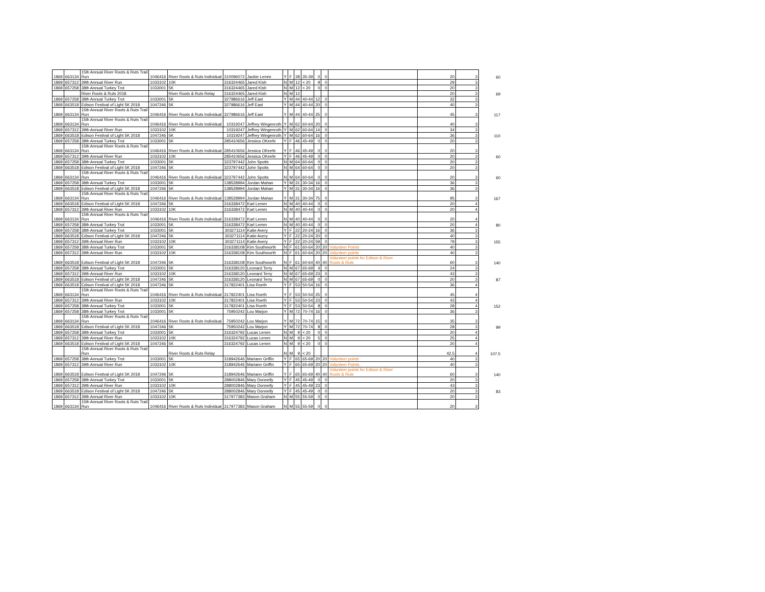| 1869 | 663134 | 15th Annual River Roots & Ruts Trail Run | 1046416 | River Roots & Ruts Individual | 310096072 | Jackie Lemm | Y | F | 38 | 35-39 | 0 | 0 | | 20 | 3 | 60 |
| 1869 | 657312 | 39th Annual River Run | 1033102 | 10K | 316324465 | Jared Kish | N | M | 12 | < 20 | 9 | 0 | | 29 | 3 | |
| 1869 | 657258 | 38th Annual Turkey Trot | 1033001 | 5K | 316324465 | Jared Kish | N | M | 12 | < 20 | 0 | 0 | | 20 | 3 | |
| | | River Roots & Ruts 2018 | | River Roots & Ruts Relay | 316324465 | Jared Kish | N | M | 12 | | | | | 20 | 3 | 69 |
| 1869 | 657258 | 38th Annual Turkey Trot | 1033001 | 5K | 327986616 | Jeff East | Y | M | 44 | 40-44 | 12 | 0 | | 32 | 3 | |
| 1869 | 663518 | Edison Festival of Light 5K 2018 | 1047246 | 5K | 327986616 | Jeff East | Y | M | 44 | 40-44 | 20 | 0 | | 40 | 3 | |
| 1869 | 663134 | 15th Annual River Roots & Ruts Trail Run | 1046416 | River Roots & Ruts Individual | 327986616 | Jeff East | Y | M | 44 | 40-44 | 25 | 0 | | 45 | 3 | 117 |
| 1869 | 663134 | 15th Annual River Roots & Ruts Trail Run | 1046416 | River Roots & Ruts Individual | 10319247 | Jeffrey Wingenroth | Y | M | 62 | 60-64 | 20 | 0 | | 40 | 3 | |
| 1869 | 657312 | 39th Annual River Run | 1033102 | 10K | 10319247 | Jeffrey Wingenroth | Y | M | 62 | 60-64 | 14 | 0 | | 34 | 3 | |
| 1869 | 663518 | Edison Festival of Light 5K 2018 | 1047246 | 5K | 10319247 | Jeffrey Wingenroth | Y | M | 62 | 60-64 | 16 | 0 | | 36 | 3 | 110 |
| 1869 | 657258 | 38th Annual Turkey Trot | 1033001 | 5K | 285410656 | Jessica OKeefe | Y | F | 46 | 45-49 | 0 | 0 | | 20 | 3 | |
| 1869 | 663134 | 15th Annual River Roots & Ruts Trail Run | 1046416 | River Roots & Ruts Individual | 285410656 | Jessica OKeefe | Y | F | 46 | 45-49 | 0 | 0 | | 20 | 3 | |
| 1869 | 657312 | 39th Annual River Run | 1033102 | 10K | 285410656 | Jessica OKeefe | Y | F | 46 | 45-49 | 0 | 0 | | 20 | 3 | 60 |
| 1869 | 657258 | 38th Annual Turkey Trot | 1033001 | 5K | 323797442 | John Spotts | N | M | 64 | 60-64 | 0 | 0 | | 20 | 3 | |
| 1869 | 663518 | Edison Festival of Light 5K 2018 | 1047246 | 5K | 323797442 | John Spotts | N | M | 64 | 60-64 | 0 | 0 | | 20 | 3 | |
| 1869 | 663134 | 15th Annual River Roots & Ruts Trail Run | 1046416 | River Roots & Ruts Individual | 323797442 | John Spotts | N | M | 64 | 60-64 | 0 | 0 | | 20 | 3 | 60 |
| 1869 | 657258 | 38th Annual Turkey Trot | 1033001 | 5K | 138528994 | Jordan Mahan | Y | M | 31 | 30-34 | 16 | 0 | | 36 | 3 | |
| 1869 | 663518 | Edison Festival of Light 5K 2018 | 1047246 | 5K | 138528994 | Jordan Mahan | Y | M | 31 | 30-34 | 16 | 0 | | 36 | 3 | |
| 1869 | 663134 | 15th Annual River Roots & Ruts Trail Run | 1046416 | River Roots & Ruts Individual | 138528994 | Jordan Mahan | Y | M | 31 | 30-34 | 75 | 0 | | 95 | 3 | 167 |
| 1869 | 663518 | Edison Festival of Light 5K 2018 | 1047246 | 5K | 316338472 | Karl Lemm | N | M | 40 | 40-44 | 0 | 0 | | 20 | 4 | |
| 1869 | 657312 | 39th Annual River Run | 1033102 | 10K | 316338472 | Karl Lemm | N | M | 40 | 40-44 | 0 | 0 | | 20 | 4 | |
| 1869 | 663134 | 15th Annual River Roots & Ruts Trail Run | 1046416 | River Roots & Ruts Individual | 316338472 | Karl Lemm | N | M | 40 | 40-44 | 0 | 0 | | 20 | 4 | |
| 1869 | 657258 | 38th Annual Turkey Trot | 1033001 | 5K | 316338472 | Karl Lemm | N | M | 40 | 40-44 | 0 | 0 | | 20 | 4 | 80 |
| 1869 | 657258 | 38th Annual Turkey Trot | 1033001 | 5K | 303271114 | Katie Avery | Y | F | 22 | 20-24 | 16 | 0 | | 36 | 3 | |
| 1869 | 663518 | Edison Festival of Light 5K 2018 | 1047246 | 5K | 303271114 | Katie Avery | Y | F | 22 | 20-24 | 20 | 0 | | 40 | 3 | |
| 1869 | 657312 | 39th Annual River Run | 1033102 | 10K | 303271114 | Katie Avery | Y | F | 22 | 20-24 | 59 | 0 | | 79 | 3 | 155 |
| 1869 | 657258 | 38th Annual Turkey Trot | 1033001 | 5K | 316338108 | Kim Southworth | N | F | 61 | 60-64 | 20 | 20 | Volunteer Points | 40 | 3 | |
| 1869 | 657312 | 39th Annual River Run | 1033102 | 10K | 316338108 | Kim Southworth | N | F | 61 | 60-64 | 20 | 20 | Volunteer points | 40 | 3 | |
| 1869 | 663518 | Edison Festival of Light 5K 2018 | 1047246 | 5K | 316338108 | Kim Southworth | N | F | 61 | 60-64 | 40 | 40 | Volunteer points for Edison & River Roots & Ruts | 60 | 3 | 140 |
| 1869 | 657258 | 38th Annual Turkey Trot | 1033001 | 5K | 316338120 | Leonard Terry | N | M | 67 | 65-69 | 4 | 0 | | 24 | 3 | |
| 1869 | 657312 | 39th Annual River Run | 1033102 | 10K | 316338120 | Leonard Terry | N | M | 67 | 65-69 | 23 | 0 | | 43 | 3 | |
| 1869 | 663518 | Edison Festival of Light 5K 2018 | 1047246 | 5K | 316338120 | Leonard Terry | N | M | 67 | 65-69 | 0 | 0 | | 20 | 3 | 87 |
| 1869 | 663518 | Edison Festival of Light 5K 2018 | 1047246 | 5K | 317822401 | Lisa Roeth | Y | F | 53 | 50-54 | 16 | 0 | | 36 | 4 | |
| 1869 | 663134 | 15th Annual River Roots & Ruts Trail Run | 1046416 | River Roots & Ruts Individual | 317822401 | Lisa Roeth | Y | F | 53 | 50-54 | 25 | 0 | | 45 | 4 | |
| 1869 | 657312 | 39th Annual River Run | 1033102 | 10K | 317822401 | Lisa Roeth | Y | F | 53 | 50-54 | 23 | 0 | | 43 | 4 | |
| 1869 | 657258 | 38th Annual Turkey Trot | 1033001 | 5K | 317822401 | Lisa Roeth | Y | F | 53 | 50-54 | 8 | 0 | | 28 | 4 | 152 |
| 1869 | 657258 | 38th Annual Turkey Trot | 1033001 | 5K | 75950242 | Lou Marjon | Y | M | 72 | 70-74 | 16 | 0 | | 36 | 3 | |
| 1869 | 663134 | 15th Annual River Roots & Ruts Trail Run | 1046416 | River Roots & Ruts Individual | 75950242 | Lou Marjon | Y | M | 72 | 70-74 | 15 | 0 | | 35 | 3 | |
| 1869 | 663518 | Edison Festival of Light 5K 2018 | 1047246 | 5K | 75950242 | Lou Marjon | Y | M | 72 | 70-74 | 8 | 0 | | 28 | 3 | 99 |
| 1869 | 657258 | 38th Annual Turkey Trot | 1033001 | 5K | 316324792 | Lucas Lemm | N | M | 9 | < 20 | 0 | 0 | | 20 | 4 | |
| 1869 | 657312 | 39th Annual River Run | 1033102 | 10K | 316324792 | Lucas Lemm | N | M | 9 | < 20 | 5 | 0 | | 25 | 4 | |
| 1869 | 663518 | Edison Festival of Light 5K 2018 | 1047246 | 5K | 316324792 | Lucas Lemm | N | M | 9 | < 20 | 0 | 0 | | 20 | 4 | |
| | | 15th Annual River Roots & Ruts Trail Run | | River Roots & Ruts Relay | | | N | M | 9 | < 20 | | | | 42.5 | 4 | 107.5 |
| 1869 | 657258 | 38th Annual Turkey Trot | 1033001 | 5K | 318942646 | Mariann Griffin | Y | F | 65 | 65-69 | 20 | 20 | Volunteer points | 40 | 3 | |
| 1869 | 657312 | 39th Annual River Run | 1033102 | 10K | 318942646 | Mariann Griffin | Y | F | 65 | 65-69 | 20 | 20 | Volunteer Points | 40 | 3 | |
| 1869 | 663518 | Edison Festival of Light 5K 2018 | 1047246 | 5K | 318942646 | Mariann Griffin | Y | F | 65 | 65-69 | 40 | 40 | Volunteer points for Edison & River Roots & Ruts | 60 | 3 | 140 |
| 1869 | 657258 | 38th Annual Turkey Trot | 1033001 | 5K | 288002846 | Mary Donnelly | Y | F | 45 | 45-49 | 0 | 0 | | 20 | 3 | |
| 1869 | 657312 | 39th Annual River Run | 1033102 | 10K | 288002846 | Mary Donnelly | Y | F | 45 | 45-49 | 23 | 0 | | 43 | 3 | |
| 1869 | 663518 | Edison Festival of Light 5K 2018 | 1047246 | 5K | 288002846 | Mary Donnelly | Y | F | 45 | 45-49 | 0 | 0 | | 20 | 3 | 83 |
| 1869 | 657312 | 39th Annual River Run | 1033102 | 10K | 317977383 | Mason Graham | N | M | 55 | 55-59 | 0 | 0 | | 20 | 3 | |
| 1869 | 663134 | 15th Annual River Roots & Ruts Trail Run | 1046416 | River Roots & Ruts Individual | 317977383 | Mason Graham | N | M | 55 | 55-59 | 0 | 0 | | 20 | 3 | |